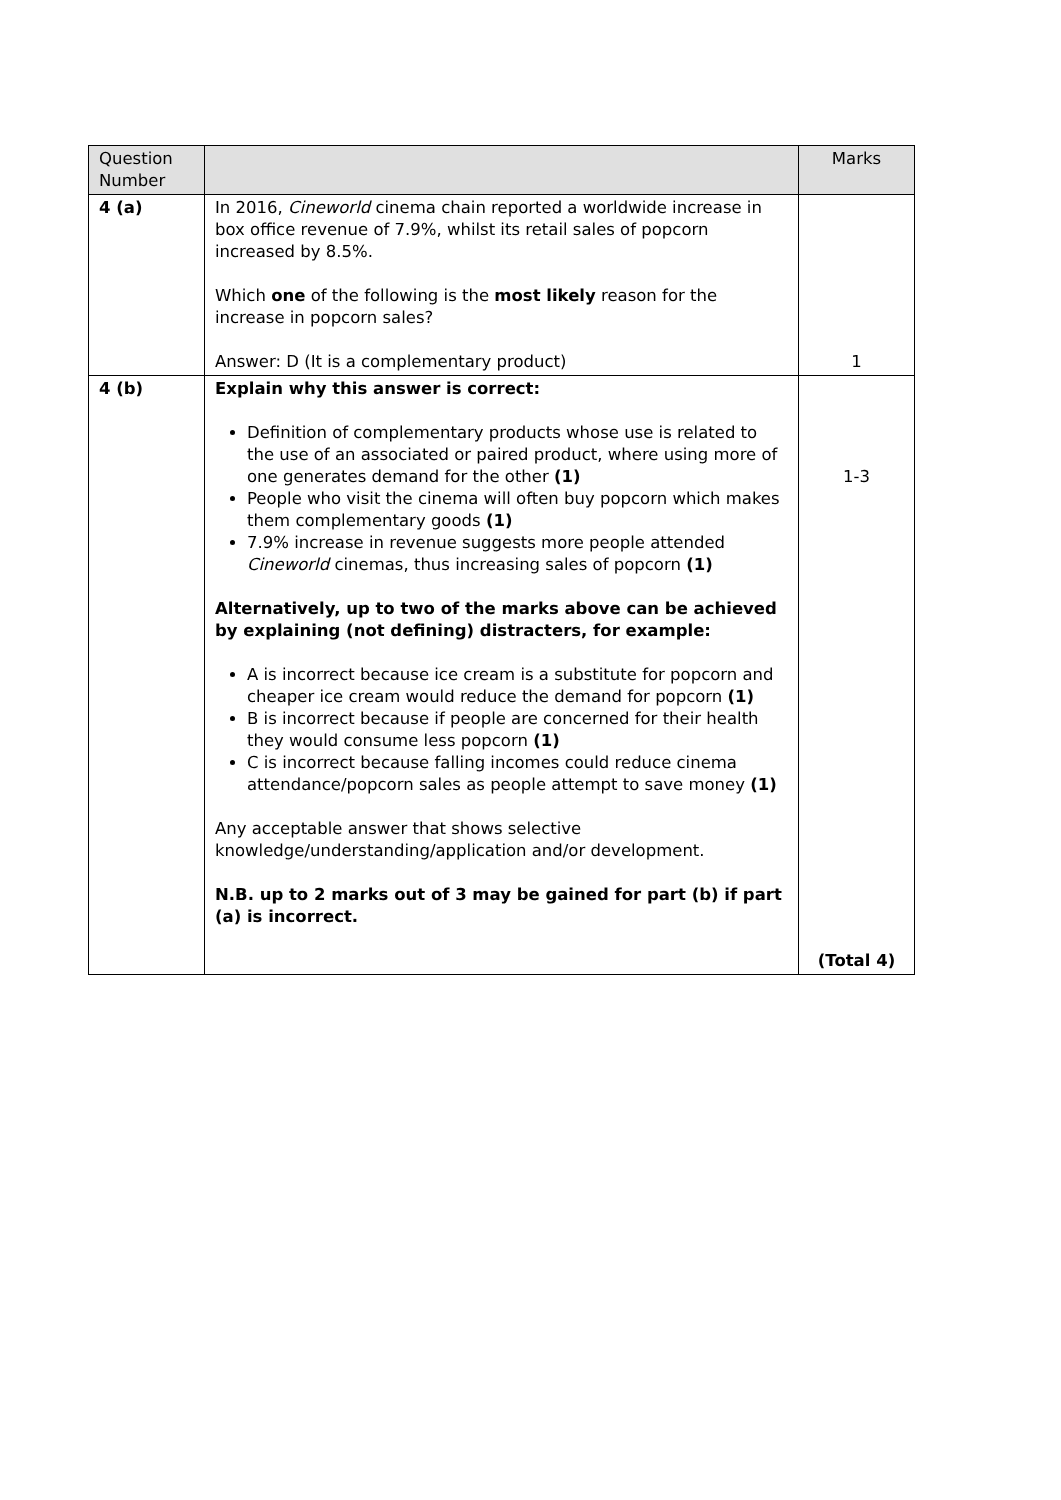| Question Number | | Marks |
| --- | --- | --- |
| 4 (a) | In 2016, Cineworld cinema chain reported a worldwide increase in box office revenue of 7.9%, whilst its retail sales of popcorn increased by 8.5%. Which one of the following is the most likely reason for the increase in popcorn sales? Answer: D (It is a complementary product) | 1 |
| 4 (b) | Explain why this answer is correct: Definition of complementary products whose use is related to the use of an associated or paired product, where using more of one generates demand for the other (1) People who visit the cinema will often buy popcorn which makes them complementary goods (1) 7.9% increase in revenue suggests more people attended Cineworld cinemas, thus increasing sales of popcorn (1) Alternatively, up to two of the marks above can be achieved by explaining (not defining) distracters, for example: A is incorrect because ice cream is a substitute for popcorn and cheaper ice cream would reduce the demand for popcorn (1) B is incorrect because if people are concerned for their health they would consume less popcorn (1) C is incorrect because falling incomes could reduce cinema attendance/popcorn sales as people attempt to save money (1) Any acceptable answer that shows selective knowledge/understanding/application and/or development. N.B. up to 2 marks out of 3 may be gained for part (b) if part (a) is incorrect. | 1-3 (Total 4) |